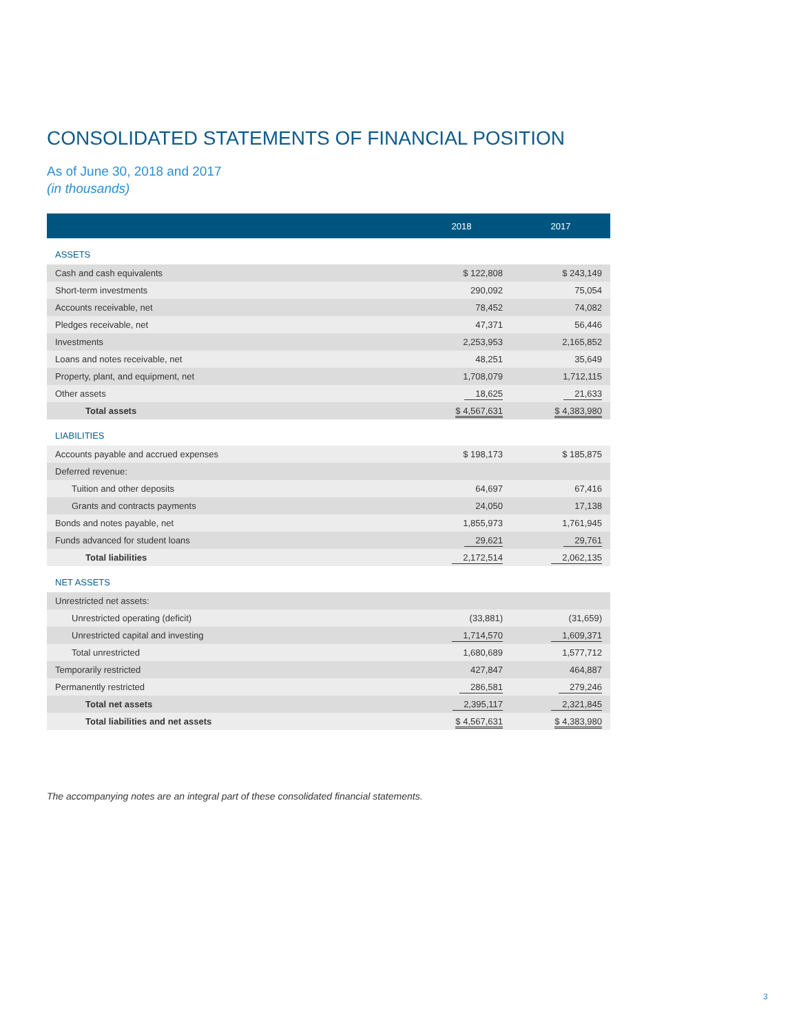CONSOLIDATED STATEMENTS OF FINANCIAL POSITION
As of June 30, 2018 and 2017
(in thousands)
| | 2018 | 2017 |
| --- | --- | --- |
| ASSETS | | |
| Cash and cash equivalents | $ 122,808 | $ 243,149 |
| Short-term investments | 290,092 | 75,054 |
| Accounts receivable, net | 78,452 | 74,082 |
| Pledges receivable, net | 47,371 | 56,446 |
| Investments | 2,253,953 | 2,165,852 |
| Loans and notes receivable, net | 48,251 | 35,649 |
| Property, plant, and equipment, net | 1,708,079 | 1,712,115 |
| Other assets | 18,625 | 21,633 |
| Total assets | $ 4,567,631 | $ 4,383,980 |
| LIABILITIES | | |
| Accounts payable and accrued expenses | $ 198,173 | $ 185,875 |
| Deferred revenue: | | |
| Tuition and other deposits | 64,697 | 67,416 |
| Grants and contracts payments | 24,050 | 17,138 |
| Bonds and notes payable, net | 1,855,973 | 1,761,945 |
| Funds advanced for student loans | 29,621 | 29,761 |
| Total liabilities | 2,172,514 | 2,062,135 |
| NET ASSETS | | |
| Unrestricted net assets: | | |
| Unrestricted operating (deficit) | (33,881) | (31,659) |
| Unrestricted capital and investing | 1,714,570 | 1,609,371 |
| Total unrestricted | 1,680,689 | 1,577,712 |
| Temporarily restricted | 427,847 | 464,887 |
| Permanently restricted | 286,581 | 279,246 |
| Total net assets | 2,395,117 | 2,321,845 |
| Total liabilities and net assets | $ 4,567,631 | $ 4,383,980 |
The accompanying notes are an integral part of these consolidated financial statements.
3